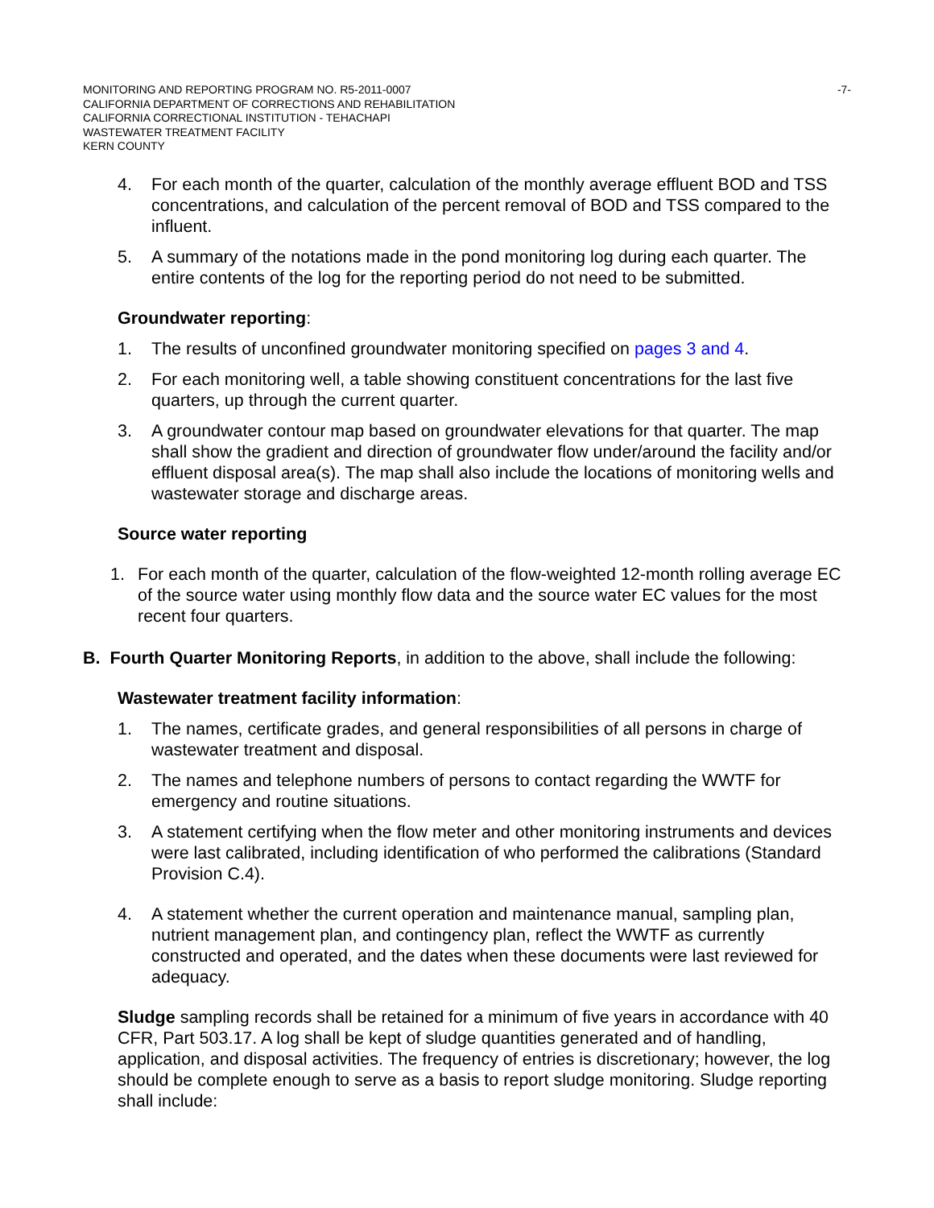MONITORING AND REPORTING PROGRAM NO. R5-2011-0007
CALIFORNIA DEPARTMENT OF CORRECTIONS AND REHABILITATION
CALIFORNIA CORRECTIONAL INSTITUTION - TEHACHAPI
WASTEWATER TREATMENT FACILITY
KERN COUNTY
-7-
4. For each month of the quarter, calculation of the monthly average effluent BOD and TSS concentrations, and calculation of the percent removal of BOD and TSS compared to the influent.
5. A summary of the notations made in the pond monitoring log during each quarter. The entire contents of the log for the reporting period do not need to be submitted.
Groundwater reporting:
1. The results of unconfined groundwater monitoring specified on pages 3 and 4.
2. For each monitoring well, a table showing constituent concentrations for the last five quarters, up through the current quarter.
3. A groundwater contour map based on groundwater elevations for that quarter. The map shall show the gradient and direction of groundwater flow under/around the facility and/or effluent disposal area(s). The map shall also include the locations of monitoring wells and wastewater storage and discharge areas.
Source water reporting
1. For each month of the quarter, calculation of the flow-weighted 12-month rolling average EC of the source water using monthly flow data and the source water EC values for the most recent four quarters.
B. Fourth Quarter Monitoring Reports, in addition to the above, shall include the following:
Wastewater treatment facility information:
1. The names, certificate grades, and general responsibilities of all persons in charge of wastewater treatment and disposal.
2. The names and telephone numbers of persons to contact regarding the WWTF for emergency and routine situations.
3. A statement certifying when the flow meter and other monitoring instruments and devices were last calibrated, including identification of who performed the calibrations (Standard Provision C.4).
4. A statement whether the current operation and maintenance manual, sampling plan, nutrient management plan, and contingency plan, reflect the WWTF as currently constructed and operated, and the dates when these documents were last reviewed for adequacy.
Sludge sampling records shall be retained for a minimum of five years in accordance with 40 CFR, Part 503.17. A log shall be kept of sludge quantities generated and of handling, application, and disposal activities. The frequency of entries is discretionary; however, the log should be complete enough to serve as a basis to report sludge monitoring. Sludge reporting shall include: